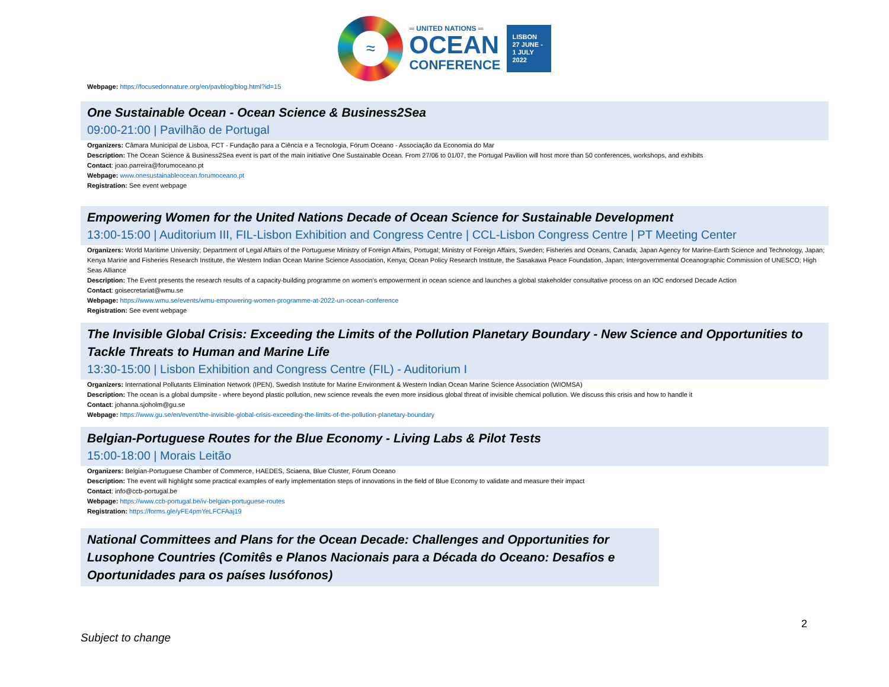≈
═ UNITED NATIONS ═
OCEAN
CONFERENCE
LISBON
27 JUNE -
1 JULY
2022
Webpage: https://focusedonnature.org/en/pavblog/blog.html?id=15
One Sustainable Ocean - Ocean Science & Business2Sea
09:00-21:00 | Pavilhão de Portugal
Organizers: Câmara Municipal de Lisboa, FCT - Fundação para a Ciência e a Tecnologia, Fórum Oceano - Associação da Economia do Mar
Description: The Ocean Science & Business2Sea event is part of the main initiative One Sustainable Ocean. From 27/06 to 01/07, the Portugal Pavilion will host more than 50 conferences, workshops, and exhibits
Contact: joao.parreira@forumoceano.pt
Webpage: www.onesustainableocean.forumoceano.pt
Registration: See event webpage
Empowering Women for the United Nations Decade of Ocean Science for Sustainable Development
13:00-15:00 | Auditorium III, FIL-Lisbon Exhibition and Congress Centre | CCL-Lisbon Congress Centre | PT Meeting Center
Organizers: World Maritime University; Department of Legal Affairs of the Portuguese Ministry of Foreign Affairs, Portugal; Ministry of Foreign Affairs, Sweden; Fisheries and Oceans, Canada; Japan Agency for Marine-Earth Science and Technology, Japan; Kenya Marine and Fisheries Research Institute, the Western Indian Ocean Marine Science Association, Kenya; Ocean Policy Research Institute, the Sasakawa Peace Foundation, Japan; Intergovernmental Oceanographic Commission of UNESCO; High Seas Alliance
Description: The Event presents the research results of a capacity-building programme on women’s empowerment in ocean science and launches a global stakeholder consultative process on an IOC endorsed Decade Action
Contact: goisecretariat@wmu.se
Webpage: https://www.wmu.se/events/wmu-empowering-women-programme-at-2022-un-ocean-conference
Registration: See event webpage
The Invisible Global Crisis: Exceeding the Limits of the Pollution Planetary Boundary - New Science and Opportunities to Tackle Threats to Human and Marine Life
13:30-15:00 | Lisbon Exhibition and Congress Centre (FIL) - Auditorium I
Organizers: International Pollutants Elimination Network (IPEN), Swedish Institute for Marine Environment & Western Indian Ocean Marine Science Association (WIOMSA)
Description: The ocean is a global dumpsite - where beyond plastic pollution, new science reveals the even more insidious global threat of invisible chemical pollution. We discuss this crisis and how to handle it
Contact: johanna.sjoholm@gu.se
Webpage: https://www.gu.se/en/event/the-invisible-global-crisis-exceeding-the-limits-of-the-pollution-planetary-boundary
Belgian-Portuguese Routes for the Blue Economy - Living Labs & Pilot Tests
15:00-18:00 | Morais Leitão
Organizers: Belgian-Portuguese Chamber of Commerce, HAEDES, Sciaena, Blue Cluster, Fórum Oceano
Description: The event will highlight some practical examples of early implementation steps of innovations in the field of Blue Economy to validate and measure their impact
Contact: info@ccb-portugal.be
Webpage: https://www.ccb-portugal.be/iv-belgian-portuguese-routes
Registration: https://forms.gle/yFE4pmYeLFCFAaj19
National Committees and Plans for the Ocean Decade: Challenges and Opportunities for Lusophone Countries (Comitês e Planos Nacionais para a Década do Oceano: Desafios e Oportunidades para os países lusófonos)
2
Subject to change